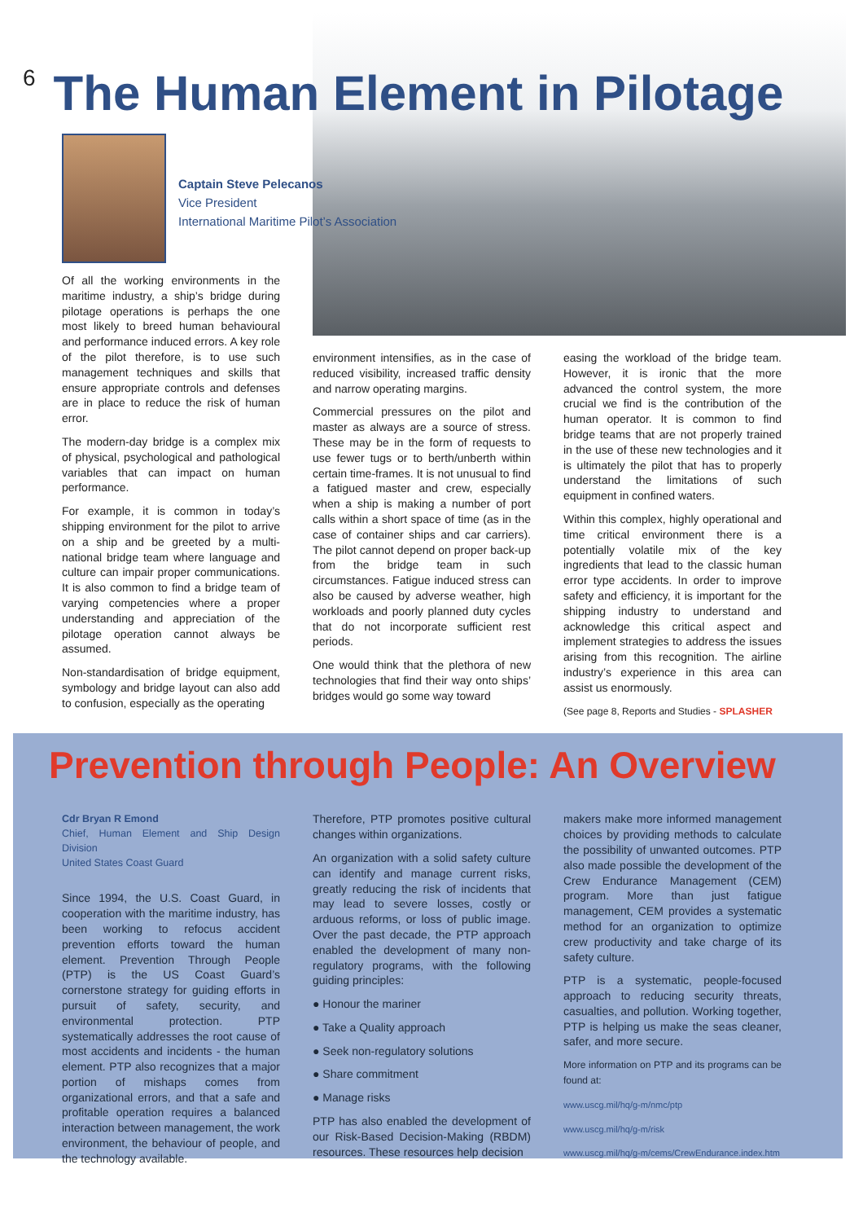6 The Human Element in Pilotage
Captain Steve Pelecanos
Vice President
International Maritime Pilot’s Association
Of all the working environments in the maritime industry, a ship’s bridge during pilotage operations is perhaps the one most likely to breed human behavioural and performance induced errors. A key role of the pilot therefore, is to use such management techniques and skills that ensure appropriate controls and defenses are in place to reduce the risk of human error.
The modern-day bridge is a complex mix of physical, psychological and pathological variables that can impact on human performance.
For example, it is common in today’s shipping environment for the pilot to arrive on a ship and be greeted by a multi-national bridge team where language and culture can impair proper communications. It is also common to find a bridge team of varying competencies where a proper understanding and appreciation of the pilotage operation cannot always be assumed.
Non-standardisation of bridge equipment, symbology and bridge layout can also add to confusion, especially as the operating
environment intensifies, as in the case of reduced visibility, increased traffic density and narrow operating margins.
Commercial pressures on the pilot and master as always are a source of stress. These may be in the form of requests to use fewer tugs or to berth/unberth within certain time-frames. It is not unusual to find a fatigued master and crew, especially when a ship is making a number of port calls within a short space of time (as in the case of container ships and car carriers). The pilot cannot depend on proper back-up from the bridge team in such circumstances. Fatigue induced stress can also be caused by adverse weather, high workloads and poorly planned duty cycles that do not incorporate sufficient rest periods.
One would think that the plethora of new technologies that find their way onto ships’ bridges would go some way toward
easing the workload of the bridge team. However, it is ironic that the more advanced the control system, the more crucial we find is the contribution of the human operator. It is common to find bridge teams that are not properly trained in the use of these new technologies and it is ultimately the pilot that has to properly understand the limitations of such equipment in confined waters.
Within this complex, highly operational and time critical environment there is a potentially volatile mix of the key ingredients that lead to the classic human error type accidents. In order to improve safety and efficiency, it is important for the shipping industry to understand and acknowledge this critical aspect and implement strategies to address the issues arising from this recognition. The airline industry’s experience in this area can assist us enormously.
(See page 8, Reports and Studies - SPLASHER
Prevention through People: An Overview
Cdr Bryan R Emond
Chief, Human Element and Ship Design Division
United States Coast Guard
Since 1994, the U.S. Coast Guard, in cooperation with the maritime industry, has been working to refocus accident prevention efforts toward the human element. Prevention Through People (PTP) is the US Coast Guard’s cornerstone strategy for guiding efforts in pursuit of safety, security, and environmental protection. PTP systematically addresses the root cause of most accidents and incidents - the human element. PTP also recognizes that a major portion of mishaps comes from organizational errors, and that a safe and profitable operation requires a balanced interaction between management, the work environment, the behaviour of people, and the technology available.
Therefore, PTP promotes positive cultural changes within organizations.
An organization with a solid safety culture can identify and manage current risks, greatly reducing the risk of incidents that may lead to severe losses, costly or arduous reforms, or loss of public image. Over the past decade, the PTP approach enabled the development of many non-regulatory programs, with the following guiding principles:
● Honour the mariner
● Take a Quality approach
● Seek non-regulatory solutions
● Share commitment
● Manage risks
PTP has also enabled the development of our Risk-Based Decision-Making (RBDM) resources. These resources help decision
makers make more informed management choices by providing methods to calculate the possibility of unwanted outcomes. PTP also made possible the development of the Crew Endurance Management (CEM) program. More than just fatigue management, CEM provides a systematic method for an organization to optimize crew productivity and take charge of its safety culture.
PTP is a systematic, people-focused approach to reducing security threats, casualties, and pollution. Working together, PTP is helping us make the seas cleaner, safer, and more secure.
More information on PTP and its programs can be found at:
www.uscg.mil/hq/g-m/nmc/ptp
www.uscg.mil/hq/g-m/risk
www.uscg.mil/hq/g-m/cems/CrewEndurance.index.htm